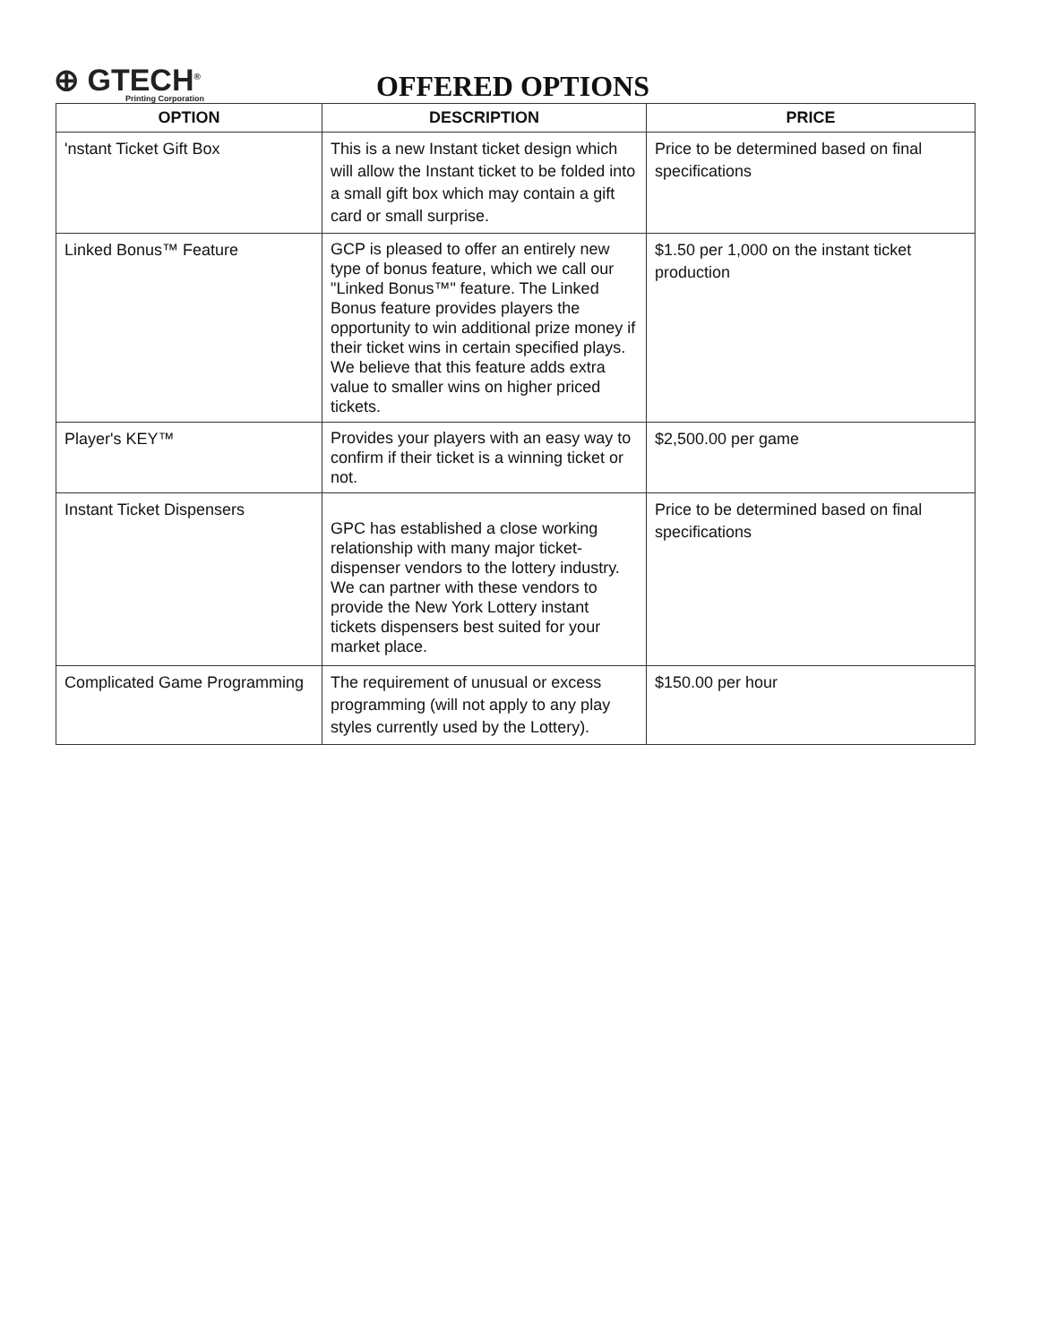⊕ GTECH<sup>®</sup>
Printing Corporation
OFFERED OPTIONS
| OPTION | DESCRIPTION | PRICE |
| --- | --- | --- |
| 'nstant Ticket Gift Box | This is a new Instant ticket design which will allow the Instant ticket to be folded into a small gift box which may contain a gift card or small surprise. | Price to be determined based on final specifications |
| Linked Bonus™ Feature | GCP is pleased to offer an entirely new type of bonus feature, which we call our "Linked Bonus™" feature. The Linked Bonus feature provides players the opportunity to win additional prize money if their ticket wins in certain specified plays. We believe that this feature adds extra value to smaller wins on higher priced tickets. | $1.50 per 1,000 on the instant ticket production |
| Player's KEY™ | Provides your players with an easy way to confirm if their ticket is a winning ticket or not. | $2,500.00 per game |
| Instant Ticket Dispensers | GPC has established a close working relationship with many major ticket-dispenser vendors to the lottery industry. We can partner with these vendors to provide the New York Lottery instant tickets dispensers best suited for your market place. | Price to be determined based on final specifications |
| Complicated Game Programming | The requirement of unusual or excess programming (will not apply to any play styles currently used by the Lottery). | $150.00 per hour |